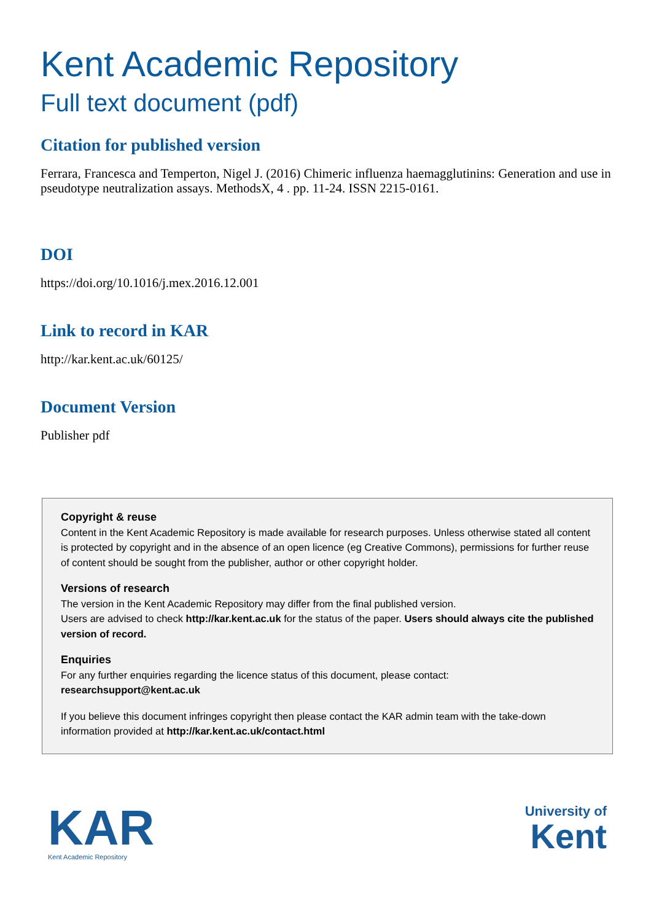Kent Academic Repository
Full text document (pdf)
Citation for published version
Ferrara, Francesca and Temperton, Nigel J. (2016) Chimeric influenza haemagglutinins: Generation and use in pseudotype neutralization assays. MethodsX, 4 . pp. 11-24. ISSN 2215-0161.
DOI
https://doi.org/10.1016/j.mex.2016.12.001
Link to record in KAR
http://kar.kent.ac.uk/60125/
Document Version
Publisher pdf
Copyright & reuse
Content in the Kent Academic Repository is made available for research purposes. Unless otherwise stated all content is protected by copyright and in the absence of an open licence (eg Creative Commons), permissions for further reuse of content should be sought from the publisher, author or other copyright holder.
Versions of research
The version in the Kent Academic Repository may differ from the final published version.
Users are advised to check http://kar.kent.ac.uk for the status of the paper. Users should always cite the published version of record.
Enquiries
For any further enquiries regarding the licence status of this document, please contact:
researchsupport@kent.ac.uk
If you believe this document infringes copyright then please contact the KAR admin team with the take-down information provided at http://kar.kent.ac.uk/contact.html
KAR
Kent Academic Repository
University of
Kent